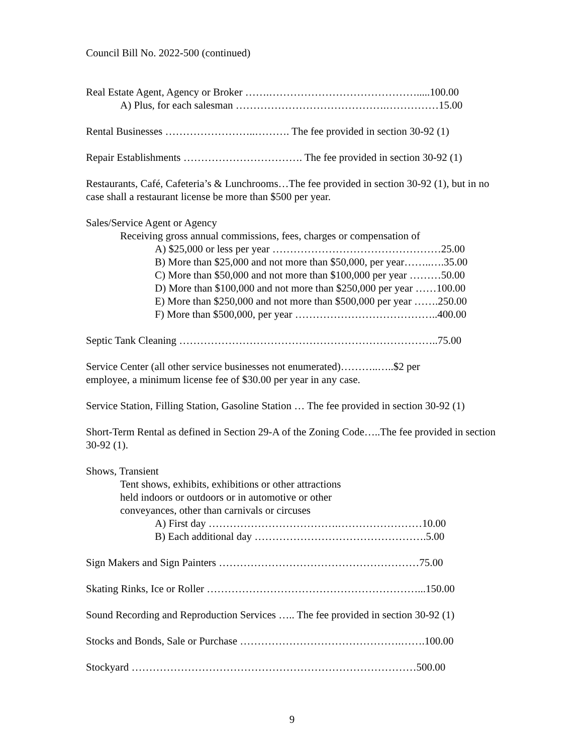Council Bill No. 2022-500 (continued)
Real Estate Agent, Agency or Broker …….…………………………………….....100.00
A) Plus, for each salesman …………………………………….……………15.00
Rental Businesses ……………………..………. The fee provided in section 30-92 (1)
Repair Establishments ……………………………. The fee provided in section 30-92 (1)
Restaurants, Café, Cafeteria’s & Lunchrooms…The fee provided in section 30-92 (1), but in no case shall a restaurant license be more than $500 per year.
Sales/Service Agent or Agency
Receiving gross annual commissions, fees, charges or compensation of
A) $25,000 or less per year …………………………………………25.00
B) More than $25,000 and not more than $50,000, per year……..….35.00
C) More than $50,000 and not more than $100,000 per year ………50.00
D) More than $100,000 and not more than $250,000 per year ……100.00
E) More than $250,000 and not more than $500,000 per year …….250.00
F) More than $500,000, per year …………………………………..400.00
Septic Tank Cleaning ………………………………………………………………..75.00
Service Center (all other service businesses not enumerated)………..…..$2 per
employee, a minimum license fee of $30.00 per year in any case.
Service Station, Filling Station, Gasoline Station … The fee provided in section 30-92 (1)
Short-Term Rental as defined in Section 29-A of the Zoning Code…..The fee provided in section 30-92 (1).
Shows, Transient
Tent shows, exhibits, exhibitions or other attractions
held indoors or outdoors or in automotive or other
conveyances, other than carnivals or circuses
A) First day ……………………………….……………………10.00
B) Each additional day ………………………………………….5.00
Sign Makers and Sign Painters …………………………………………………75.00
Skating Rinks, Ice or Roller ……………………………………………………...150.00
Sound Recording and Reproduction Services ….. The fee provided in section 30-92 (1)
Stocks and Bonds, Sale or Purchase ……………………………………….…….100.00
Stockyard ………………………………………………………………………500.00
9